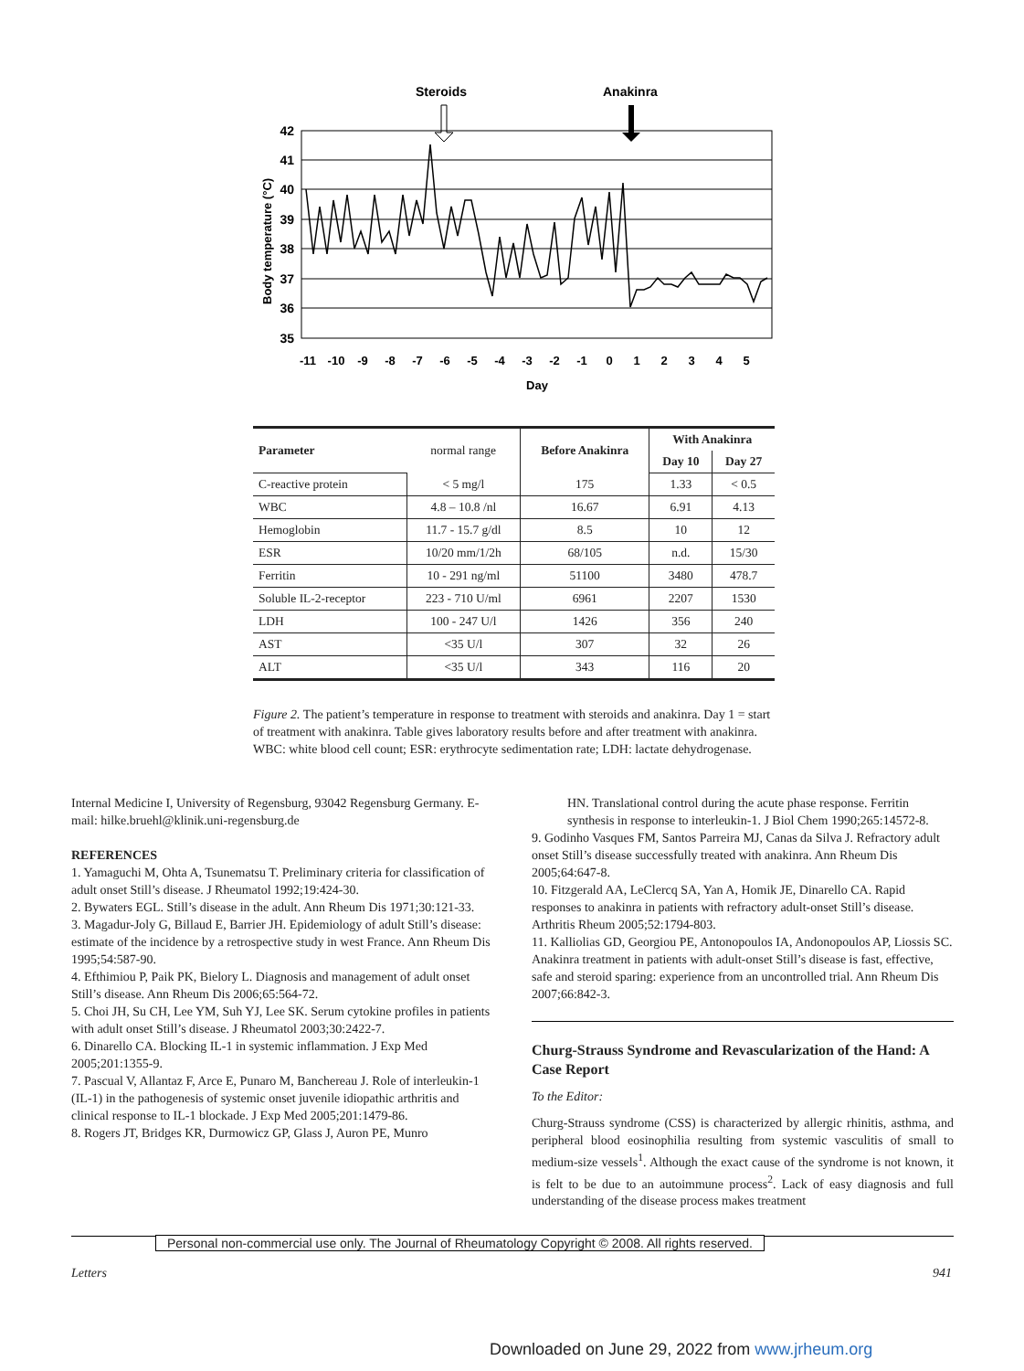Steroids
Anakinra
42
41
40
39
38
37
36
35
Body temperature (°C)
-11
-10
-9
-8
-7
-6
-5
-4
-3
-2
-1
0
1
2
3
4
5
Day
| Parameter | normal range | Before Anakinra | With Anakinra | |
| | | | Day 10 | Day 27 |
| C-reactive protein | < 5 mg/l | 175 | 1.33 | < 0.5 |
| WBC | 4.8 – 10.8 /nl | 16.67 | 6.91 | 4.13 |
| Hemoglobin | 11.7 - 15.7 g/dl | 8.5 | 10 | 12 |
| ESR | 10/20 mm/1/2h | 68/105 | n.d. | 15/30 |
| Ferritin | 10 - 291 ng/ml | 51100 | 3480 | 478.7 |
| Soluble IL-2-receptor | 223 - 710 U/ml | 6961 | 2207 | 1530 |
| LDH | 100 - 247 U/l | 1426 | 356 | 240 |
| AST | <35 U/l | 307 | 32 | 26 |
| ALT | <35 U/l | 343 | 116 | 20 |
Figure 2. The patient’s temperature in response to treatment with steroids and anakinra. Day 1 = start of treatment with anakinra. Table gives laboratory results before and after treatment with anakinra. WBC: white blood cell count; ESR: erythrocyte sedimentation rate; LDH: lactate dehydrogenase.
Internal Medicine I, University of Regensburg, 93042 Regensburg Germany. E-mail: hilke.bruehl@klinik.uni-regensburg.de
REFERENCES
1. Yamaguchi M, Ohta A, Tsunematsu T. Preliminary criteria for classification of adult onset Still’s disease. J Rheumatol 1992;19:424-30.
2. Bywaters EGL. Still’s disease in the adult. Ann Rheum Dis 1971;30:121-33.
3. Magadur-Joly G, Billaud E, Barrier JH. Epidemiology of adult Still’s disease: estimate of the incidence by a retrospective study in west France. Ann Rheum Dis 1995;54:587-90.
4. Efthimiou P, Paik PK, Bielory L. Diagnosis and management of adult onset Still’s disease. Ann Rheum Dis 2006;65:564-72.
5. Choi JH, Su CH, Lee YM, Suh YJ, Lee SK. Serum cytokine profiles in patients with adult onset Still’s disease. J Rheumatol 2003;30:2422-7.
6. Dinarello CA. Blocking IL-1 in systemic inflammation. J Exp Med 2005;201:1355-9.
7. Pascual V, Allantaz F, Arce E, Punaro M, Banchereau J. Role of interleukin-1 (IL-1) in the pathogenesis of systemic onset juvenile idiopathic arthritis and clinical response to IL-1 blockade. J Exp Med 2005;201:1479-86.
8. Rogers JT, Bridges KR, Durmowicz GP, Glass J, Auron PE, Munro
HN. Translational control during the acute phase response. Ferritin synthesis in response to interleukin-1. J Biol Chem 1990;265:14572-8.
9. Godinho Vasques FM, Santos Parreira MJ, Canas da Silva J. Refractory adult onset Still’s disease successfully treated with anakinra. Ann Rheum Dis 2005;64:647-8.
10. Fitzgerald AA, LeClercq SA, Yan A, Homik JE, Dinarello CA. Rapid responses to anakinra in patients with refractory adult-onset Still’s disease. Arthritis Rheum 2005;52:1794-803.
11. Kalliolias GD, Georgiou PE, Antonopoulos IA, Andonopoulos AP, Liossis SC. Anakinra treatment in patients with adult-onset Still’s disease is fast, effective, safe and steroid sparing: experience from an uncontrolled trial. Ann Rheum Dis 2007;66:842-3.
Churg-Strauss Syndrome and Revascularization of the Hand: A Case Report
To the Editor:
Churg-Strauss syndrome (CSS) is characterized by allergic rhinitis, asthma, and peripheral blood eosinophilia resulting from systemic vasculitis of small to medium-size vessels<sup>1</sup>. Although the exact cause of the syndrome is not known, it is felt to be due to an autoimmune process<sup>2</sup>. Lack of easy diagnosis and full understanding of the disease process makes treatment
Personal non-commercial use only. The Journal of Rheumatology Copyright © 2008. All rights reserved.
Letters 941
Downloaded on June 29, 2022 from www.jrheum.org